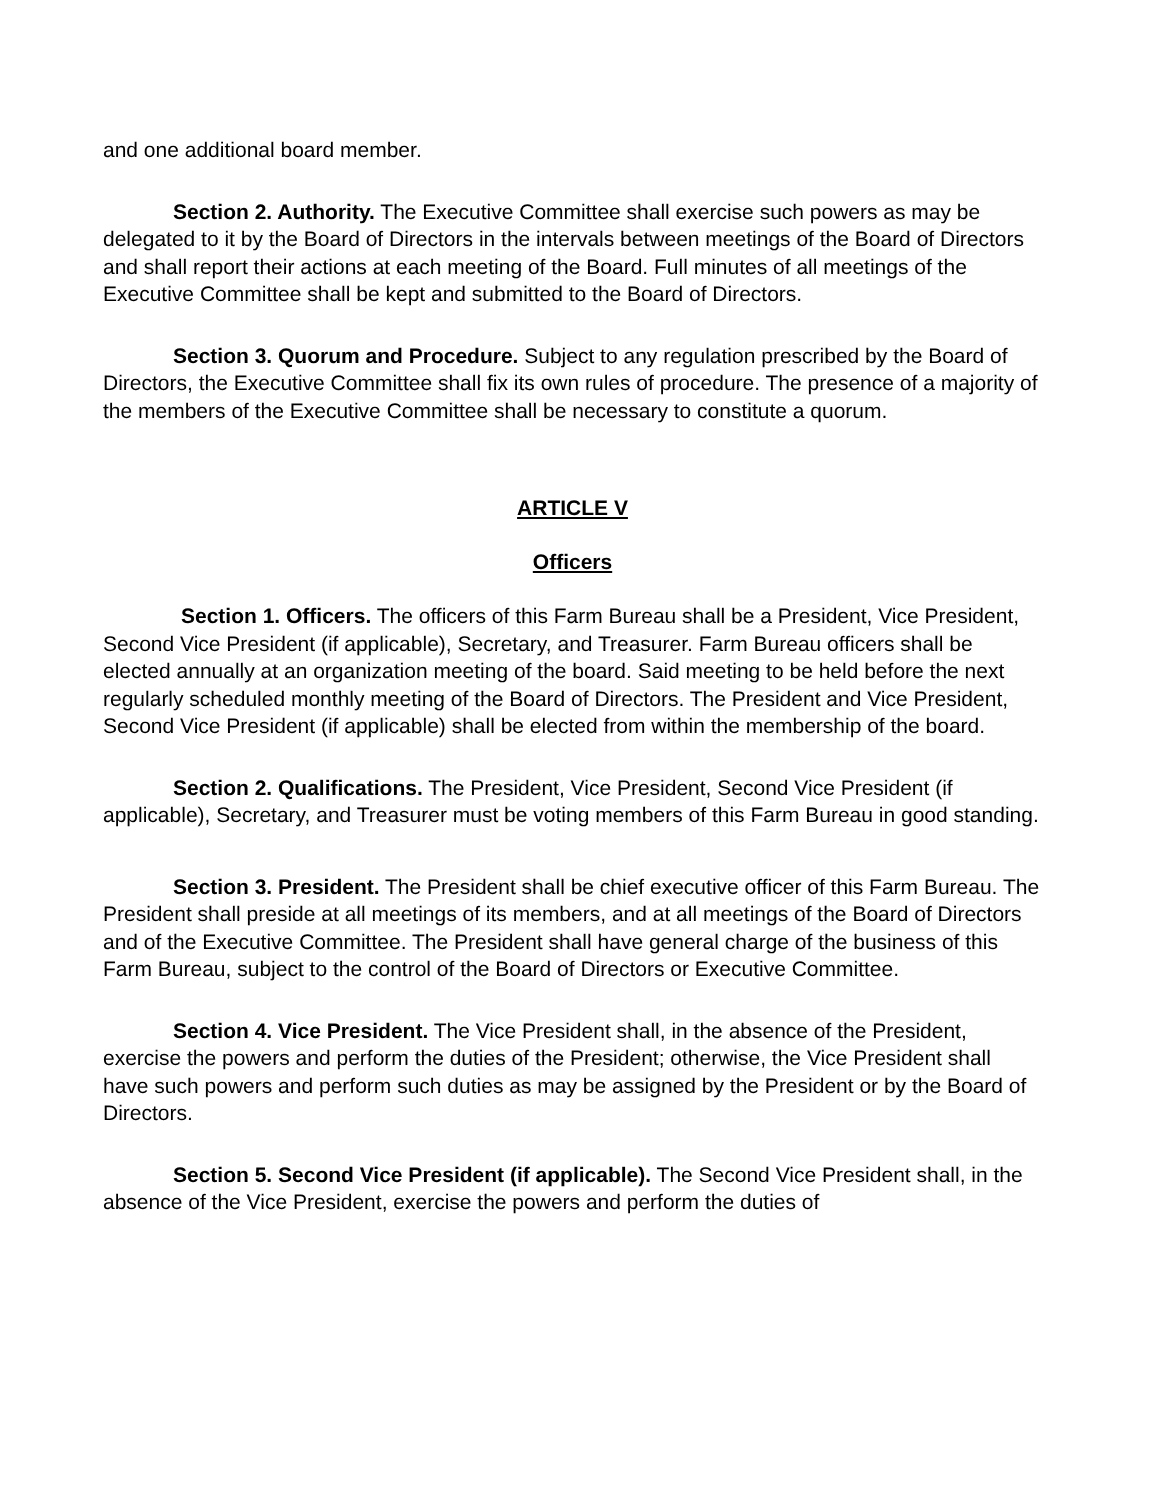and one additional board member.
Section 2. Authority. The Executive Committee shall exercise such powers as may be delegated to it by the Board of Directors in the intervals between meetings of the Board of Directors and shall report their actions at each meeting of the Board. Full minutes of all meetings of the Executive Committee shall be kept and submitted to the Board of Directors.
Section 3. Quorum and Procedure. Subject to any regulation prescribed by the Board of Directors, the Executive Committee shall fix its own rules of procedure. The presence of a majority of the members of the Executive Committee shall be necessary to constitute a quorum.
ARTICLE V
Officers
Section 1. Officers. The officers of this Farm Bureau shall be a President, Vice President, Second Vice President (if applicable), Secretary, and Treasurer. Farm Bureau officers shall be elected annually at an organization meeting of the board. Said meeting to be held before the next regularly scheduled monthly meeting of the Board of Directors. The President and Vice President, Second Vice President (if applicable) shall be elected from within the membership of the board.
Section 2. Qualifications. The President, Vice President, Second Vice President (if applicable), Secretary, and Treasurer must be voting members of this Farm Bureau in good standing.
Section 3. President. The President shall be chief executive officer of this Farm Bureau. The President shall preside at all meetings of its members, and at all meetings of the Board of Directors and of the Executive Committee. The President shall have general charge of the business of this Farm Bureau, subject to the control of the Board of Directors or Executive Committee.
Section 4. Vice President. The Vice President shall, in the absence of the President, exercise the powers and perform the duties of the President; otherwise, the Vice President shall have such powers and perform such duties as may be assigned by the President or by the Board of Directors.
Section 5. Second Vice President (if applicable). The Second Vice President shall, in the absence of the Vice President, exercise the powers and perform the duties of